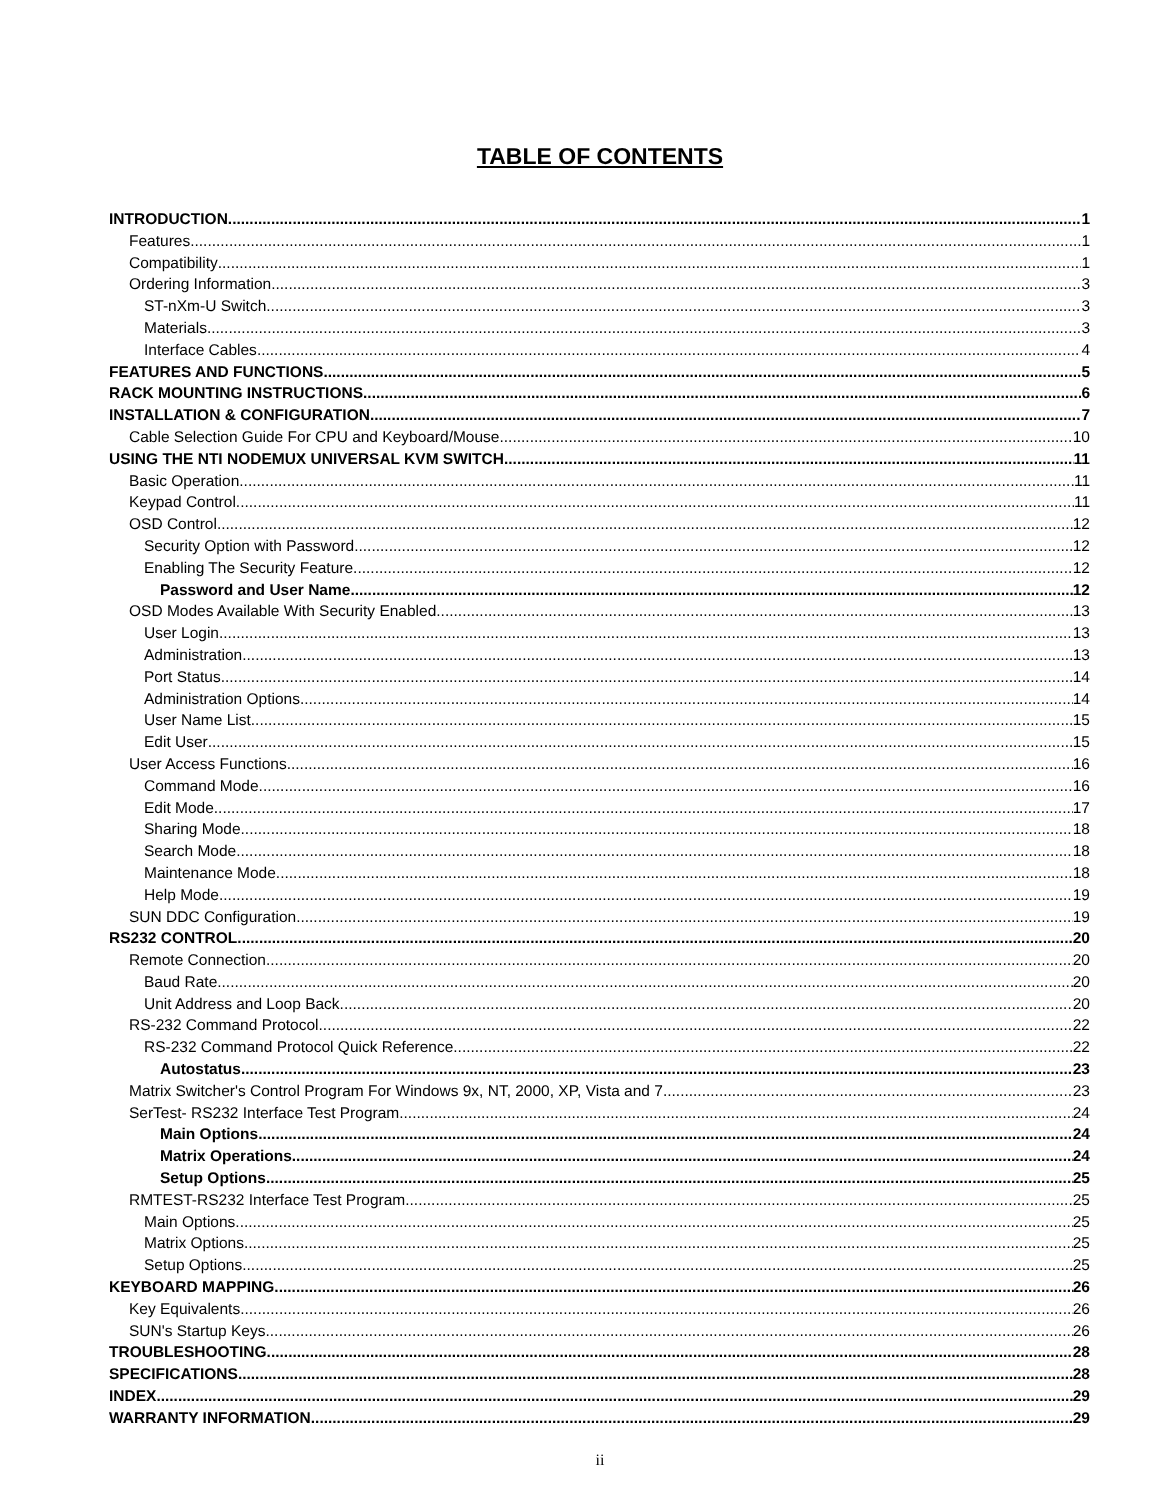TABLE OF CONTENTS
INTRODUCTION 1
Features 1
Compatibility 1
Ordering Information 3
ST-nXm-U Switch 3
Materials 3
Interface Cables 4
FEATURES AND FUNCTIONS 5
RACK MOUNTING INSTRUCTIONS 6
INSTALLATION & CONFIGURATION 7
Cable Selection Guide For CPU and Keyboard/Mouse 10
USING THE NTI NODEMUX UNIVERSAL KVM SWITCH 11
Basic Operation 11
Keypad Control 11
OSD Control 12
Security Option with Password 12
Enabling The Security Feature 12
Password and User Name 12
OSD Modes Available With Security Enabled 13
User Login 13
Administration 13
Port Status 14
Administration Options 14
User Name List 15
Edit User 15
User Access Functions 16
Command Mode 16
Edit Mode 17
Sharing Mode 18
Search Mode 18
Maintenance Mode 18
Help Mode 19
SUN DDC Configuration 19
RS232 CONTROL 20
Remote Connection 20
Baud Rate 20
Unit Address and Loop Back 20
RS-232 Command Protocol 22
RS-232 Command Protocol Quick Reference 22
Autostatus 23
Matrix Switcher's Control Program For Windows 9x, NT, 2000, XP, Vista and 7. 23
SerTest- RS232 Interface Test Program 24
Main Options 24
Matrix Operations 24
Setup Options 25
RMTEST-RS232 Interface Test Program 25
Main Options 25
Matrix Options 25
Setup Options 25
KEYBOARD MAPPING 26
Key Equivalents 26
SUN's Startup Keys 26
TROUBLESHOOTING 28
SPECIFICATIONS 28
INDEX 29
WARRANTY INFORMATION 29
ii